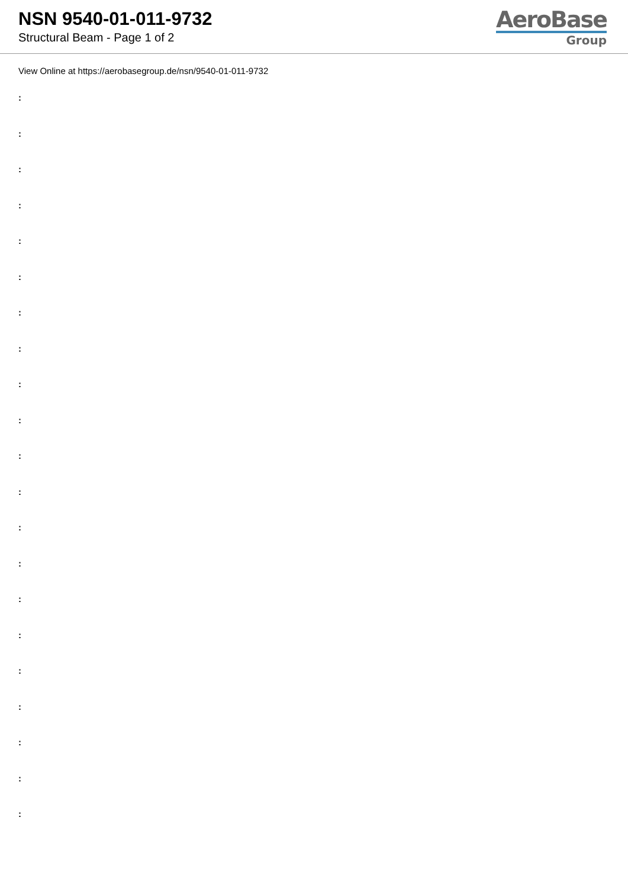NSN 9540-01-011-9732
Structural Beam - Page 1 of 2
AeroBase
Group
View Online at https://aerobasegroup.de/nsn/9540-01-011-9732
:
:
:
:
:
:
:
:
:
:
:
:
:
:
:
:
:
:
:
:
: